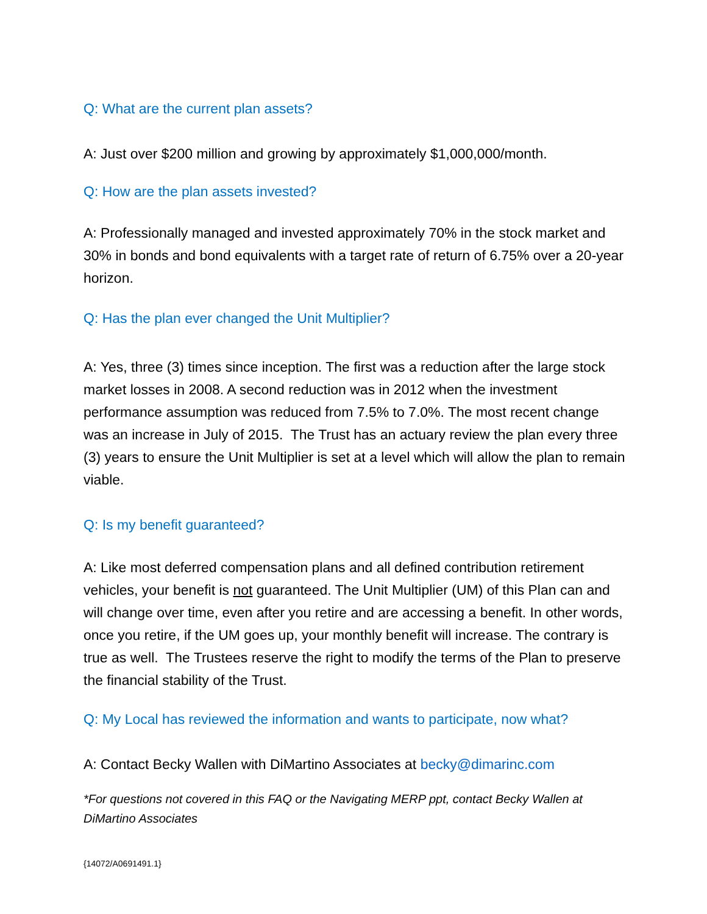Q: What are the current plan assets?
A: Just over $200 million and growing by approximately $1,000,000/month.
Q: How are the plan assets invested?
A: Professionally managed and invested approximately 70% in the stock market and 30% in bonds and bond equivalents with a target rate of return of 6.75% over a 20-year horizon.
Q: Has the plan ever changed the Unit Multiplier?
A: Yes, three (3) times since inception. The first was a reduction after the large stock market losses in 2008. A second reduction was in 2012 when the investment performance assumption was reduced from 7.5% to 7.0%. The most recent change was an increase in July of 2015. The Trust has an actuary review the plan every three (3) years to ensure the Unit Multiplier is set at a level which will allow the plan to remain viable.
Q: Is my benefit guaranteed?
A: Like most deferred compensation plans and all defined contribution retirement vehicles, your benefit is not guaranteed. The Unit Multiplier (UM) of this Plan can and will change over time, even after you retire and are accessing a benefit. In other words, once you retire, if the UM goes up, your monthly benefit will increase. The contrary is true as well. The Trustees reserve the right to modify the terms of the Plan to preserve the financial stability of the Trust.
Q: My Local has reviewed the information and wants to participate, now what?
A: Contact Becky Wallen with DiMartino Associates at becky@dimarinc.com
*For questions not covered in this FAQ or the Navigating MERP ppt, contact Becky Wallen at DiMartino Associates
{14072/A0691491.1}